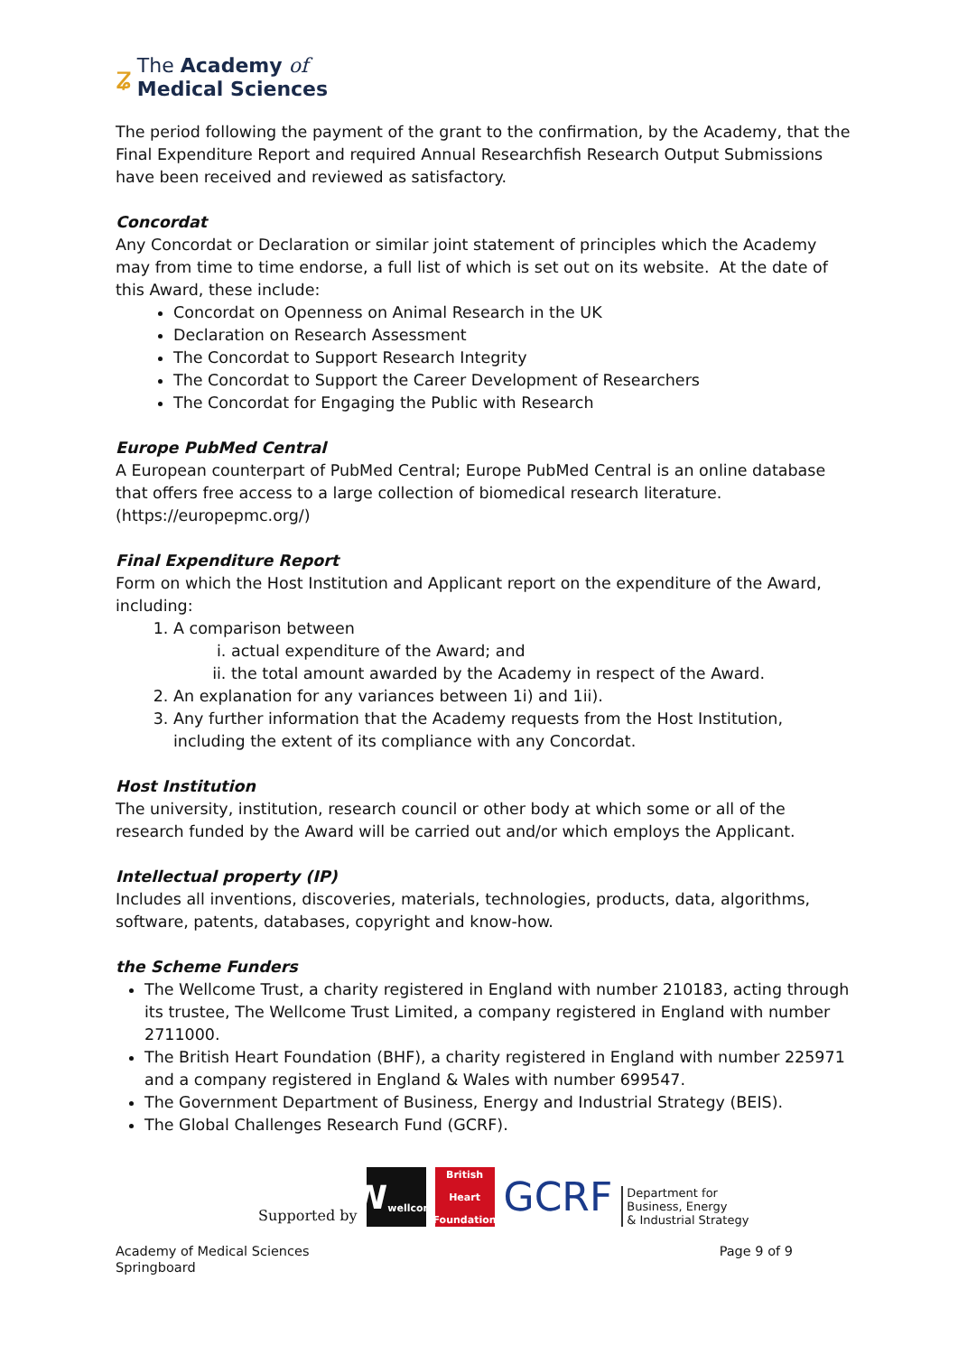ʑ
The Academy of
Medical Sciences
The period following the payment of the grant to the confirmation, by the Academy, that the Final Expenditure Report and required Annual Researchfish Research Output Submissions have been received and reviewed as satisfactory.
Concordat
Any Concordat or Declaration or similar joint statement of principles which the Academy may from time to time endorse, a full list of which is set out on its website. At the date of this Award, these include:
Concordat on Openness on Animal Research in the UK
Declaration on Research Assessment
The Concordat to Support Research Integrity
The Concordat to Support the Career Development of Researchers
The Concordat for Engaging the Public with Research
Europe PubMed Central
A European counterpart of PubMed Central; Europe PubMed Central is an online database that offers free access to a large collection of biomedical research literature. (https://europepmc.org/)
Final Expenditure Report
Form on which the Host Institution and Applicant report on the expenditure of the Award, including:
1. A comparison between
i. actual expenditure of the Award; and
ii. the total amount awarded by the Academy in respect of the Award.
2. An explanation for any variances between 1i) and 1ii).
3. Any further information that the Academy requests from the Host Institution, including the extent of its compliance with any Concordat.
Host Institution
The university, institution, research council or other body at which some or all of the research funded by the Award will be carried out and/or which employs the Applicant.
Intellectual property (IP)
Includes all inventions, discoveries, materials, technologies, products, data, algorithms, software, patents, databases, copyright and know-how.
the Scheme Funders
The Wellcome Trust, a charity registered in England with number 210183, acting through its trustee, The Wellcome Trust Limited, a company registered in England with number 2711000.
The British Heart Foundation (BHF), a charity registered in England with number 225971 and a company registered in England & Wales with number 699547.
The Government Department of Business, Energy and Industrial Strategy (BEIS).
The Global Challenges Research Fund (GCRF).
Supported by
W
wellcome
British Heart Foundation
GCRF
Department for
Business, Energy
& Industrial Strategy
Academy of Medical Sciences
Springboard
Page 9 of 9